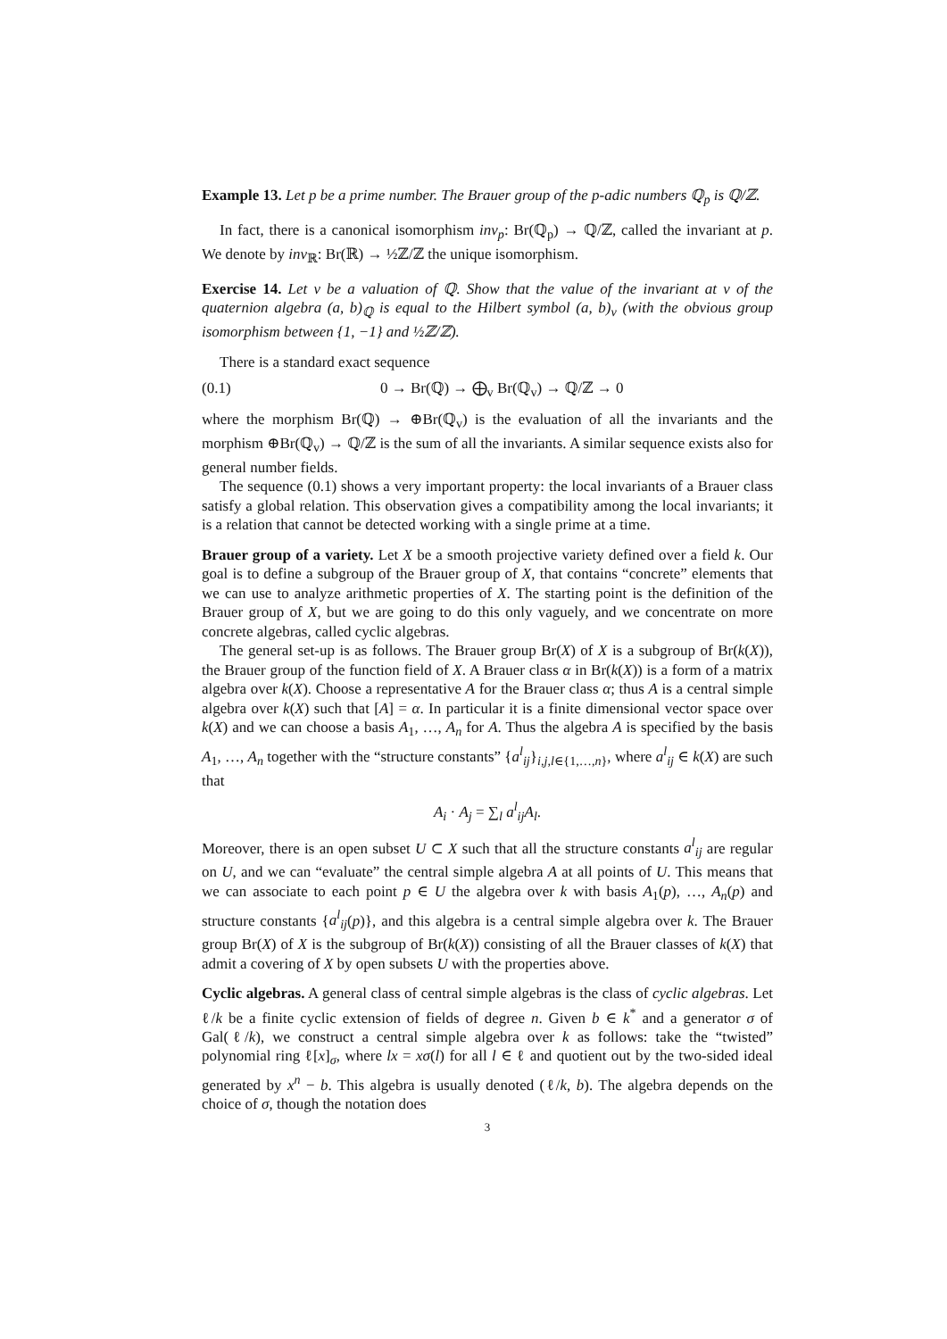Example 13. Let p be a prime number. The Brauer group of the p-adic numbers ℚ<sub>p</sub> is ℚ/ℤ.
In fact, there is a canonical isomorphism inv<sub>p</sub>: Br(ℚ<sub>p</sub>) → ℚ/ℤ, called the invariant at p. We denote by inv<sub>ℝ</sub>: Br(ℝ) → ½ℤ/ℤ the unique isomorphism.
Exercise 14. Let v be a valuation of ℚ. Show that the value of the invariant at v of the quaternion algebra (a, b)<sub>ℚ</sub> is equal to the Hilbert symbol (a, b)<sub>v</sub> (with the obvious group isomorphism between {1, −1} and ½ℤ/ℤ).
There is a standard exact sequence
(0.1) 0 → Br(ℚ) → ⨁<sub>v</sub> Br(ℚ<sub>v</sub>) → ℚ/ℤ → 0
where the morphism Br(ℚ) → ⊕Br(ℚ<sub>v</sub>) is the evaluation of all the invariants and the morphism ⊕Br(ℚ<sub>v</sub>) → ℚ/ℤ is the sum of all the invariants. A similar sequence exists also for general number fields.
The sequence (0.1) shows a very important property: the local invariants of a Brauer class satisfy a global relation. This observation gives a compatibility among the local invariants; it is a relation that cannot be detected working with a single prime at a time.
Brauer group of a variety. Let X be a smooth projective variety defined over a field k. Our goal is to define a subgroup of the Brauer group of X, that contains “concrete” elements that we can use to analyze arithmetic properties of X. The starting point is the definition of the Brauer group of X, but we are going to do this only vaguely, and we concentrate on more concrete algebras, called cyclic algebras.
The general set-up is as follows. The Brauer group Br(X) of X is a subgroup of Br(k(X)), the Brauer group of the function field of X. A Brauer class α in Br(k(X)) is a form of a matrix algebra over k(X). Choose a representative A for the Brauer class α; thus A is a central simple algebra over k(X) such that [A] = α. In particular it is a finite dimensional vector space over k(X) and we can choose a basis A<sub>1</sub>, …, A<sub>n</sub> for A. Thus the algebra A is specified by the basis A<sub>1</sub>, …, A<sub>n</sub> together with the “structure constants” {a<sup>l</sup><sub>ij</sub>}<sub>i,j,l∈{1,…,n}</sub>, where a<sup>l</sup><sub>ij</sub> ∈ k(X) are such that
A<sub>i</sub> · A<sub>j</sub> = ∑<sub>l</sub> a<sup>l</sup><sub>ij</sub>A<sub>l</sub>.
Moreover, there is an open subset U ⊂ X such that all the structure constants a<sup>l</sup><sub>ij</sub> are regular on U, and we can “evaluate” the central simple algebra A at all points of U. This means that we can associate to each point p ∈ U the algebra over k with basis A<sub>1</sub>(p), …, A<sub>n</sub>(p) and structure constants {a<sup>l</sup><sub>ij</sub>(p)}, and this algebra is a central simple algebra over k. The Brauer group Br(X) of X is the subgroup of Br(k(X)) consisting of all the Brauer classes of k(X) that admit a covering of X by open subsets U with the properties above.
Cyclic algebras. A general class of central simple algebras is the class of cyclic algebras. Let ℓ/k be a finite cyclic extension of fields of degree n. Given b ∈ k<sup>*</sup> and a generator σ of Gal(ℓ/k), we construct a central simple algebra over k as follows: take the “twisted” polynomial ring ℓ[x]<sub>σ</sub>, where lx = xσ(l) for all l ∈ ℓ and quotient out by the two-sided ideal generated by x<sup>n</sup> − b. This algebra is usually denoted (ℓ/k, b). The algebra depends on the choice of σ, though the notation does
3